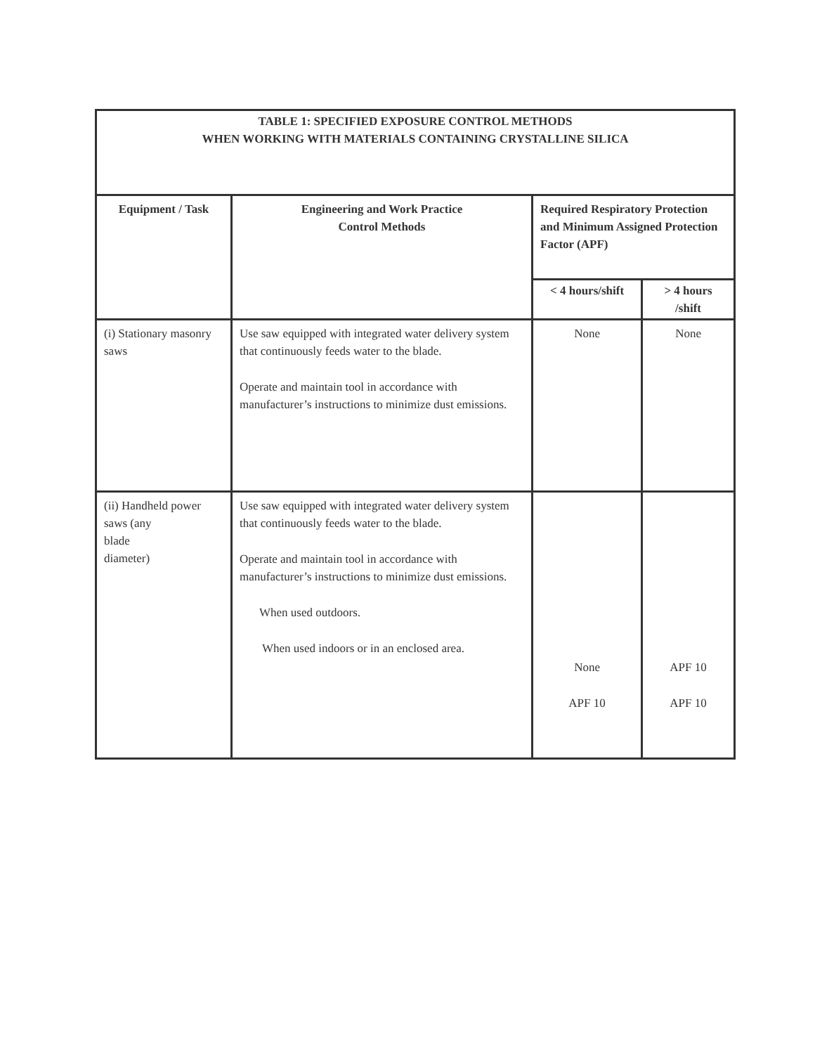| TABLE 1: SPECIFIED EXPOSURE CONTROL METHODS WHEN WORKING WITH MATERIALS CONTAINING CRYSTALLINE SILICA | | | |
| --- | --- | --- | --- |
| Equipment / Task | Engineering and Work Practice Control Methods | Required Respiratory Protection and Minimum Assigned Protection Factor (APF) | |
| | | < 4 hours/shift | > 4 hours /shift |
| (i) Stationary masonry saws | Use saw equipped with integrated water delivery system that continuously feeds water to the blade. Operate and maintain tool in accordance with manufacturer’s instructions to minimize dust emissions. | None | None |
| (ii) Handheld power saws (any blade diameter) | Use saw equipped with integrated water delivery system that continuously feeds water to the blade. Operate and maintain tool in accordance with manufacturer’s instructions to minimize dust emissions. When used outdoors. When used indoors or in an enclosed area. | None APF 10 | APF 10 APF 10 |